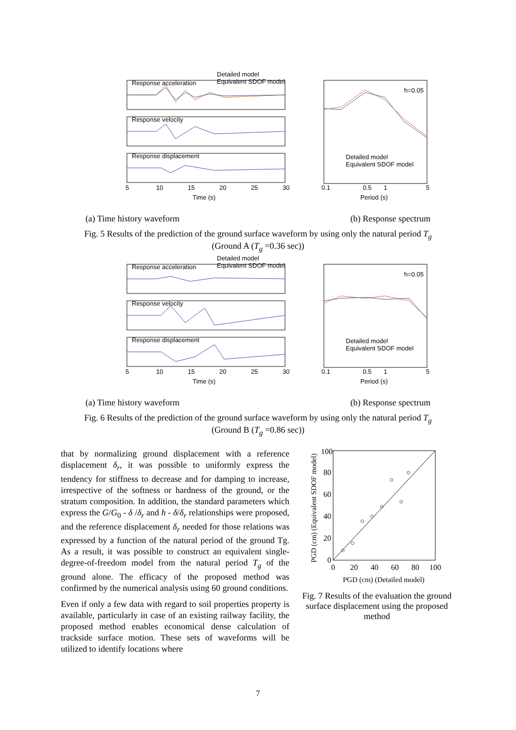Response acceleration
Response velocity
Response displacement
Detailed model
Equivalent SDOF model
5
10
15
20
25
30
Time (s)
h=0.05
Detailed model
Equivalent SDOF model
0.1
0.5
1
5
Period (s)
(a) Time history waveform (b) Response spectrum
Fig. 5 Results of the prediction of the ground surface waveform by using only the natural period T<sub>g</sub>
(Ground A (T<sub>g</sub> =0.36 sec))
Response acceleration
Response velocity
Response displacement
Detailed model
Equivalent SDOF model
5
10
15
20
25
30
Time (s)
h=0.05
Detailed model
Equivalent SDOF model
0.1
0.5
1
5
Period (s)
(a) Time history waveform (b) Response spectrum
Fig. 6 Results of the prediction of the ground surface waveform by using only the natural period T<sub>g</sub>
(Ground B (T<sub>g</sub> =0.86 sec))
that by normalizing ground displacement with a reference displacement δ<sub>r</sub>, it was possible to uniformly express the tendency for stiffness to decrease and for damping to increase, irrespective of the softness or hardness of the ground, or the stratum composition. In addition, the standard parameters which express the G/G<sub>0</sub> - δ /δ<sub>r</sub> and h - δ/δ<sub>r</sub> relationships were proposed, and the reference displacement δ<sub>r</sub> needed for those relations was expressed by a function of the natural period of the ground Tg. As a result, it was possible to construct an equivalent single-degree-of-freedom model from the natural period T<sub>g</sub> of the ground alone. The efficacy of the proposed method was confirmed by the numerical analysis using 60 ground conditions.
Even if only a few data with regard to soil properties property is available, particularly in case of an existing railway facility, the proposed method enables economical dense calculation of trackside surface motion. These sets of waveforms will be utilized to identify locations where
100
80
60
40
20
0
0
20
40
60
80
100
PGD (cm) (Detailed model)
PGD (cm) (Equivalent SDOF model)
Fig. 7 Results of the evaluation the ground surface displacement using the proposed method
7